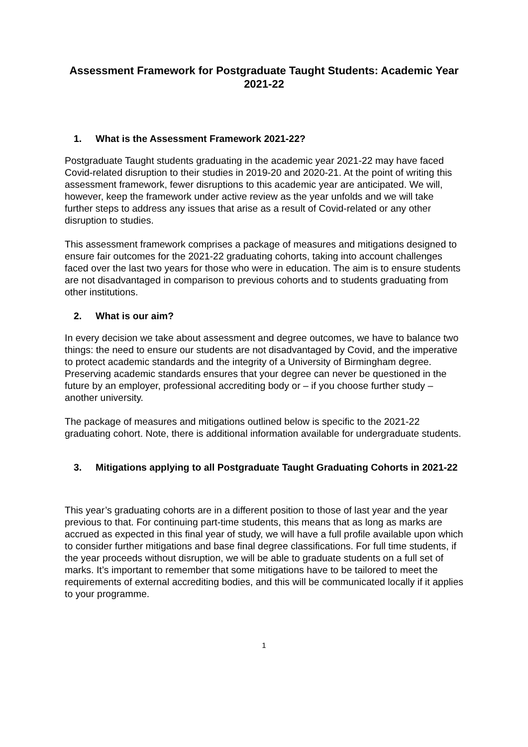Assessment Framework for Postgraduate Taught Students: Academic Year 2021-22
1. What is the Assessment Framework 2021-22?
Postgraduate Taught students graduating in the academic year 2021-22 may have faced Covid-related disruption to their studies in 2019-20 and 2020-21. At the point of writing this assessment framework, fewer disruptions to this academic year are anticipated. We will, however, keep the framework under active review as the year unfolds and we will take further steps to address any issues that arise as a result of Covid-related or any other disruption to studies.
This assessment framework comprises a package of measures and mitigations designed to ensure fair outcomes for the 2021-22 graduating cohorts, taking into account challenges faced over the last two years for those who were in education. The aim is to ensure students are not disadvantaged in comparison to previous cohorts and to students graduating from other institutions.
2. What is our aim?
In every decision we take about assessment and degree outcomes, we have to balance two things: the need to ensure our students are not disadvantaged by Covid, and the imperative to protect academic standards and the integrity of a University of Birmingham degree. Preserving academic standards ensures that your degree can never be questioned in the future by an employer, professional accrediting body or – if you choose further study – another university.
The package of measures and mitigations outlined below is specific to the 2021-22 graduating cohort. Note, there is additional information available for undergraduate students.
3. Mitigations applying to all Postgraduate Taught Graduating Cohorts in 2021-22
This year’s graduating cohorts are in a different position to those of last year and the year previous to that. For continuing part-time students, this means that as long as marks are accrued as expected in this final year of study, we will have a full profile available upon which to consider further mitigations and base final degree classifications. For full time students, if the year proceeds without disruption, we will be able to graduate students on a full set of marks. It’s important to remember that some mitigations have to be tailored to meet the requirements of external accrediting bodies, and this will be communicated locally if it applies to your programme.
1